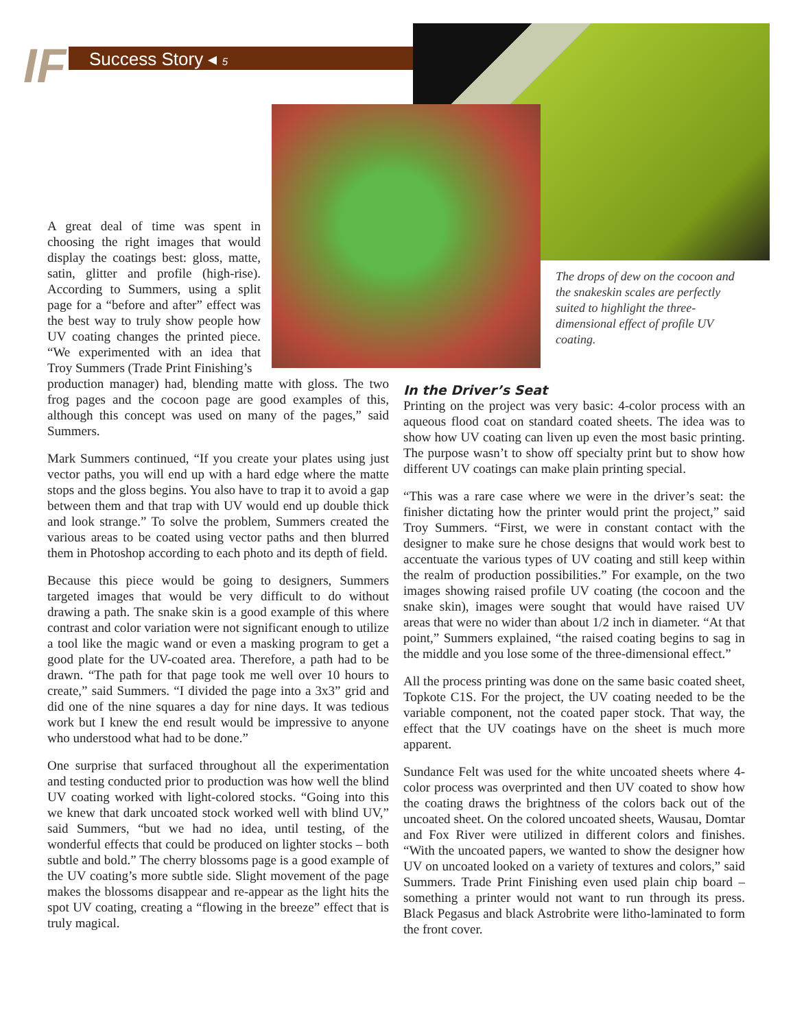IF Success Story ◂ 5
The drops of dew on the cocoon and the snakeskin scales are perfectly suited to highlight the three-dimensional effect of profile UV coating.
A great deal of time was spent in choosing the right images that would display the coatings best: gloss, matte, satin, glitter and profile (high-rise). According to Summers, using a split page for a “before and after” effect was the best way to truly show people how UV coating changes the printed piece. “We experimented with an idea that Troy Summers (Trade Print Finishing’s
production manager) had, blending matte with gloss. The two frog pages and the cocoon page are good examples of this, although this concept was used on many of the pages,” said Summers.
Mark Summers continued, “If you create your plates using just vector paths, you will end up with a hard edge where the matte stops and the gloss begins. You also have to trap it to avoid a gap between them and that trap with UV would end up double thick and look strange.” To solve the problem, Summers created the various areas to be coated using vector paths and then blurred them in Photoshop according to each photo and its depth of field.
Because this piece would be going to designers, Summers targeted images that would be very difficult to do without drawing a path. The snake skin is a good example of this where contrast and color variation were not significant enough to utilize a tool like the magic wand or even a masking program to get a good plate for the UV-coated area. Therefore, a path had to be drawn. “The path for that page took me well over 10 hours to create,” said Summers. “I divided the page into a 3x3” grid and did one of the nine squares a day for nine days. It was tedious work but I knew the end result would be impressive to anyone who understood what had to be done.”
One surprise that surfaced throughout all the experimentation and testing conducted prior to production was how well the blind UV coating worked with light-colored stocks. “Going into this we knew that dark uncoated stock worked well with blind UV,” said Summers, “but we had no idea, until testing, of the wonderful effects that could be produced on lighter stocks – both subtle and bold.” The cherry blossoms page is a good example of the UV coating’s more subtle side. Slight movement of the page makes the blossoms disappear and re-appear as the light hits the spot UV coating, creating a “flowing in the breeze” effect that is truly magical.
In the Driver’s Seat
Printing on the project was very basic: 4-color process with an aqueous flood coat on standard coated sheets. The idea was to show how UV coating can liven up even the most basic printing. The purpose wasn’t to show off specialty print but to show how different UV coatings can make plain printing special.
“This was a rare case where we were in the driver’s seat: the finisher dictating how the printer would print the project,” said Troy Summers. “First, we were in constant contact with the designer to make sure he chose designs that would work best to accentuate the various types of UV coating and still keep within the realm of production possibilities.” For example, on the two images showing raised profile UV coating (the cocoon and the snake skin), images were sought that would have raised UV areas that were no wider than about 1/2 inch in diameter. “At that point,” Summers explained, “the raised coating begins to sag in the middle and you lose some of the three-dimensional effect.”
All the process printing was done on the same basic coated sheet, Topkote C1S. For the project, the UV coating needed to be the variable component, not the coated paper stock. That way, the effect that the UV coatings have on the sheet is much more apparent.
Sundance Felt was used for the white uncoated sheets where 4-color process was overprinted and then UV coated to show how the coating draws the brightness of the colors back out of the uncoated sheet. On the colored uncoated sheets, Wausau, Domtar and Fox River were utilized in different colors and finishes. “With the uncoated papers, we wanted to show the designer how UV on uncoated looked on a variety of textures and colors,” said Summers. Trade Print Finishing even used plain chip board – something a printer would not want to run through its press. Black Pegasus and black Astrobrite were litho-laminated to form the front cover.